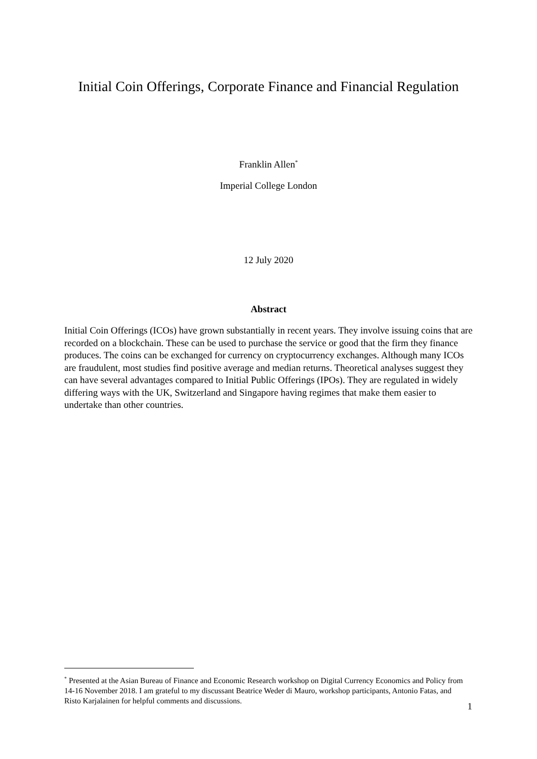Initial Coin Offerings, Corporate Finance and Financial Regulation
Franklin Allen<sup>*</sup>
Imperial College London
12 July 2020
Abstract
Initial Coin Offerings (ICOs) have grown substantially in recent years. They involve issuing coins that are recorded on a blockchain. These can be used to purchase the service or good that the firm they finance produces. The coins can be exchanged for currency on cryptocurrency exchanges. Although many ICOs are fraudulent, most studies find positive average and median returns. Theoretical analyses suggest they can have several advantages compared to Initial Public Offerings (IPOs). They are regulated in widely differing ways with the UK, Switzerland and Singapore having regimes that make them easier to undertake than other countries.
<sup>*</sup> Presented at the Asian Bureau of Finance and Economic Research workshop on Digital Currency Economics and Policy from 14-16 November 2018. I am grateful to my discussant Beatrice Weder di Mauro, workshop participants, Antonio Fatas, and Risto Karjalainen for helpful comments and discussions.
1